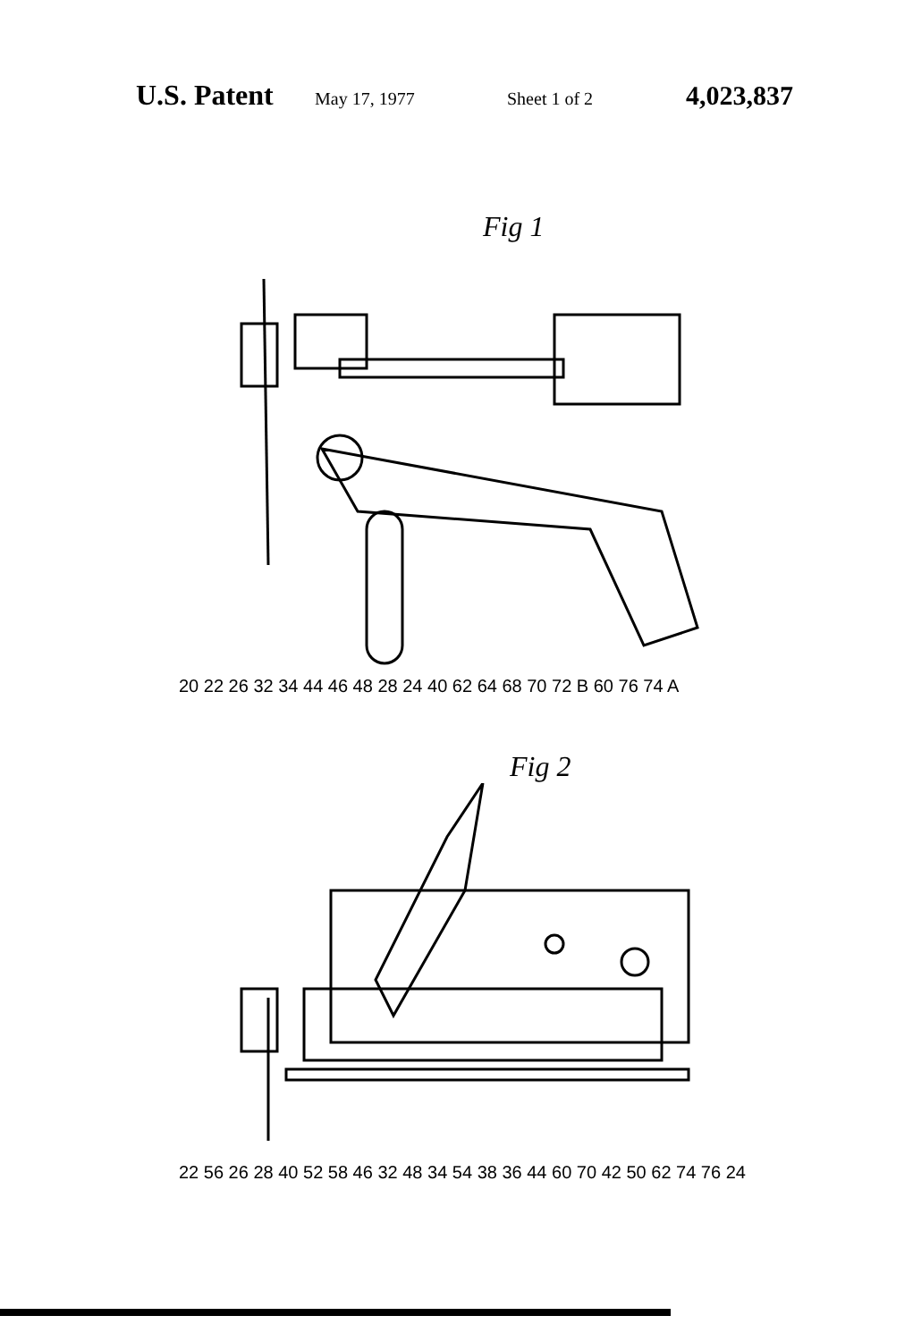U.S. Patent
May 17, 1977 Sheet 1 of 2
4,023,837
Fig 1
20 22 26 32 34 44 46 48 28 24 40 62 64 68 70 72 B 60 76 74 A
Fig 2
22 56 26 28 40 52 58 46 32 48 34 54 38 36 44 60 70 42 50 62 74 76 24